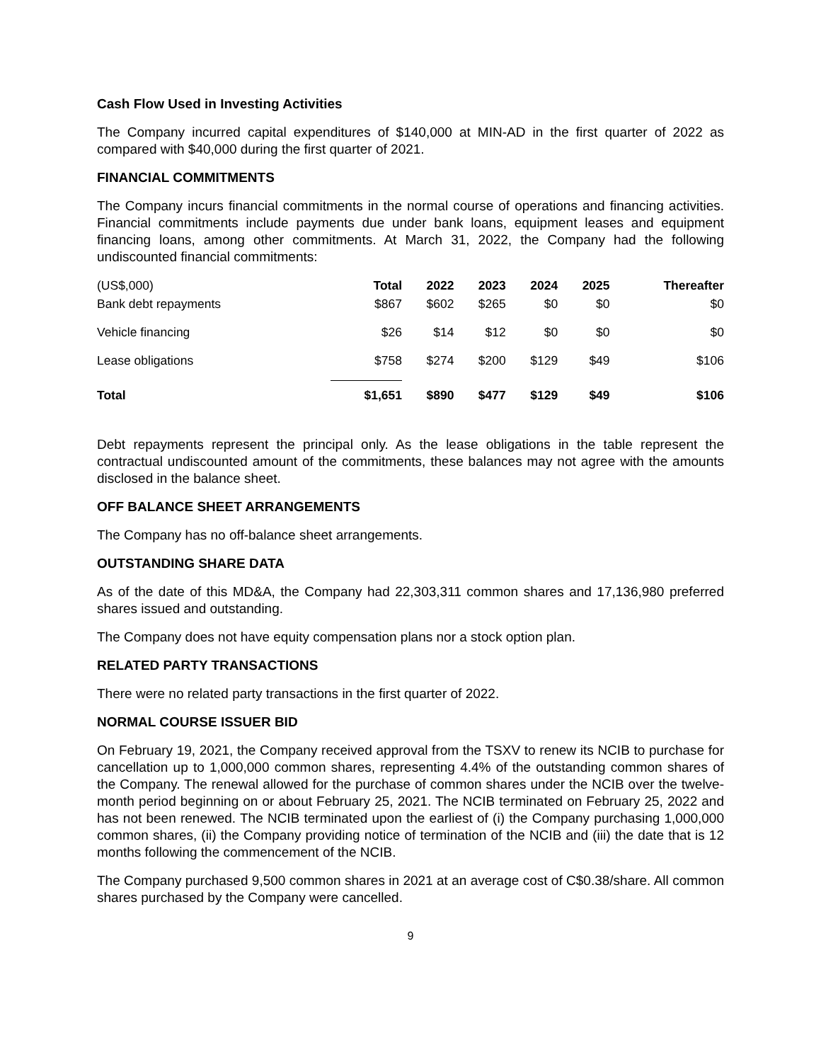Cash Flow Used in Investing Activities
The Company incurred capital expenditures of $140,000 at MIN-AD in the first quarter of 2022 as compared with $40,000 during the first quarter of 2021.
FINANCIAL COMMITMENTS
The Company incurs financial commitments in the normal course of operations and financing activities. Financial commitments include payments due under bank loans, equipment leases and equipment financing loans, among other commitments. At March 31, 2022, the Company had the following undiscounted financial commitments:
| (US$,000) | Total | 2022 | 2023 | 2024 | 2025 | Thereafter |
| --- | --- | --- | --- | --- | --- | --- |
| Bank debt repayments | $867 | $602 | $265 | $0 | $0 | $0 |
| Vehicle financing | $26 | $14 | $12 | $0 | $0 | $0 |
| Lease obligations | $758 | $274 | $200 | $129 | $49 | $106 |
| Total | $1,651 | $890 | $477 | $129 | $49 | $106 |
Debt repayments represent the principal only. As the lease obligations in the table represent the contractual undiscounted amount of the commitments, these balances may not agree with the amounts disclosed in the balance sheet.
OFF BALANCE SHEET ARRANGEMENTS
The Company has no off-balance sheet arrangements.
OUTSTANDING SHARE DATA
As of the date of this MD&A, the Company had 22,303,311 common shares and 17,136,980 preferred shares issued and outstanding.
The Company does not have equity compensation plans nor a stock option plan.
RELATED PARTY TRANSACTIONS
There were no related party transactions in the first quarter of 2022.
NORMAL COURSE ISSUER BID
On February 19, 2021, the Company received approval from the TSXV to renew its NCIB to purchase for cancellation up to 1,000,000 common shares, representing 4.4% of the outstanding common shares of the Company. The renewal allowed for the purchase of common shares under the NCIB over the twelve-month period beginning on or about February 25, 2021. The NCIB terminated on February 25, 2022 and has not been renewed. The NCIB terminated upon the earliest of (i) the Company purchasing 1,000,000 common shares, (ii) the Company providing notice of termination of the NCIB and (iii) the date that is 12 months following the commencement of the NCIB.
The Company purchased 9,500 common shares in 2021 at an average cost of C$0.38/share. All common shares purchased by the Company were cancelled.
9